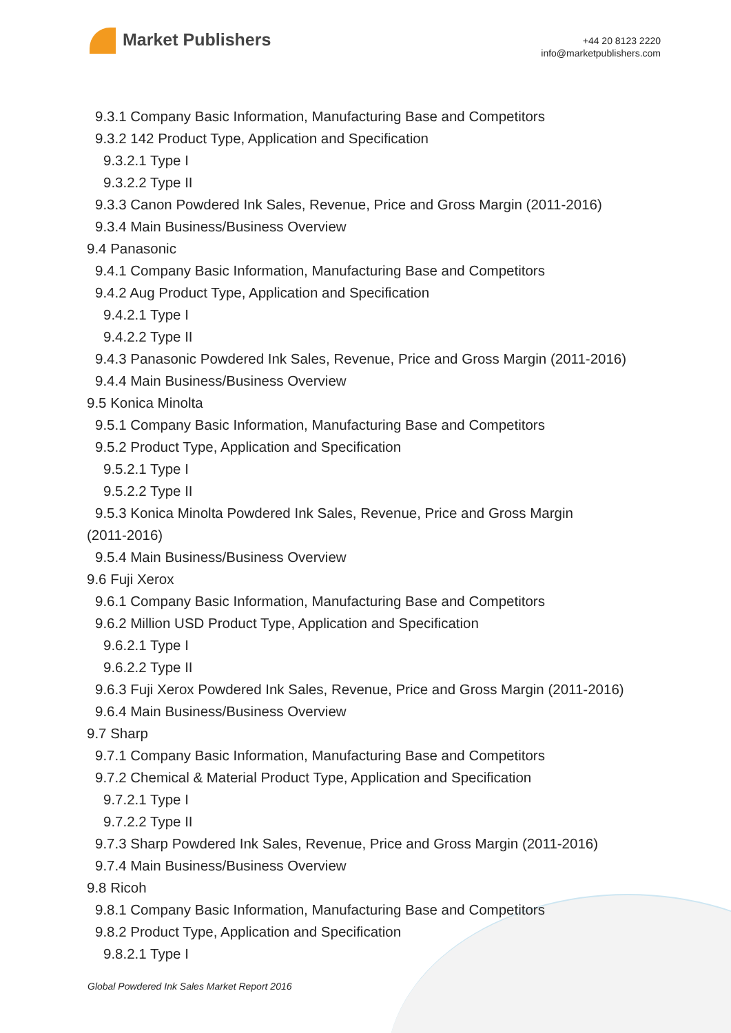Market Publishers
+44 20 8123 2220
info@marketpublishers.com
9.3.1 Company Basic Information, Manufacturing Base and Competitors
9.3.2 142 Product Type, Application and Specification
9.3.2.1 Type I
9.3.2.2 Type II
9.3.3 Canon Powdered Ink Sales, Revenue, Price and Gross Margin (2011-2016)
9.3.4 Main Business/Business Overview
9.4 Panasonic
9.4.1 Company Basic Information, Manufacturing Base and Competitors
9.4.2 Aug Product Type, Application and Specification
9.4.2.1 Type I
9.4.2.2 Type II
9.4.3 Panasonic Powdered Ink Sales, Revenue, Price and Gross Margin (2011-2016)
9.4.4 Main Business/Business Overview
9.5 Konica Minolta
9.5.1 Company Basic Information, Manufacturing Base and Competitors
9.5.2 Product Type, Application and Specification
9.5.2.1 Type I
9.5.2.2 Type II
9.5.3 Konica Minolta Powdered Ink Sales, Revenue, Price and Gross Margin
(2011-2016)
9.5.4 Main Business/Business Overview
9.6 Fuji Xerox
9.6.1 Company Basic Information, Manufacturing Base and Competitors
9.6.2 Million USD Product Type, Application and Specification
9.6.2.1 Type I
9.6.2.2 Type II
9.6.3 Fuji Xerox Powdered Ink Sales, Revenue, Price and Gross Margin (2011-2016)
9.6.4 Main Business/Business Overview
9.7 Sharp
9.7.1 Company Basic Information, Manufacturing Base and Competitors
9.7.2 Chemical & Material Product Type, Application and Specification
9.7.2.1 Type I
9.7.2.2 Type II
9.7.3 Sharp Powdered Ink Sales, Revenue, Price and Gross Margin (2011-2016)
9.7.4 Main Business/Business Overview
9.8 Ricoh
9.8.1 Company Basic Information, Manufacturing Base and Competitors
9.8.2 Product Type, Application and Specification
9.8.2.1 Type I
Global Powdered Ink Sales Market Report 2016